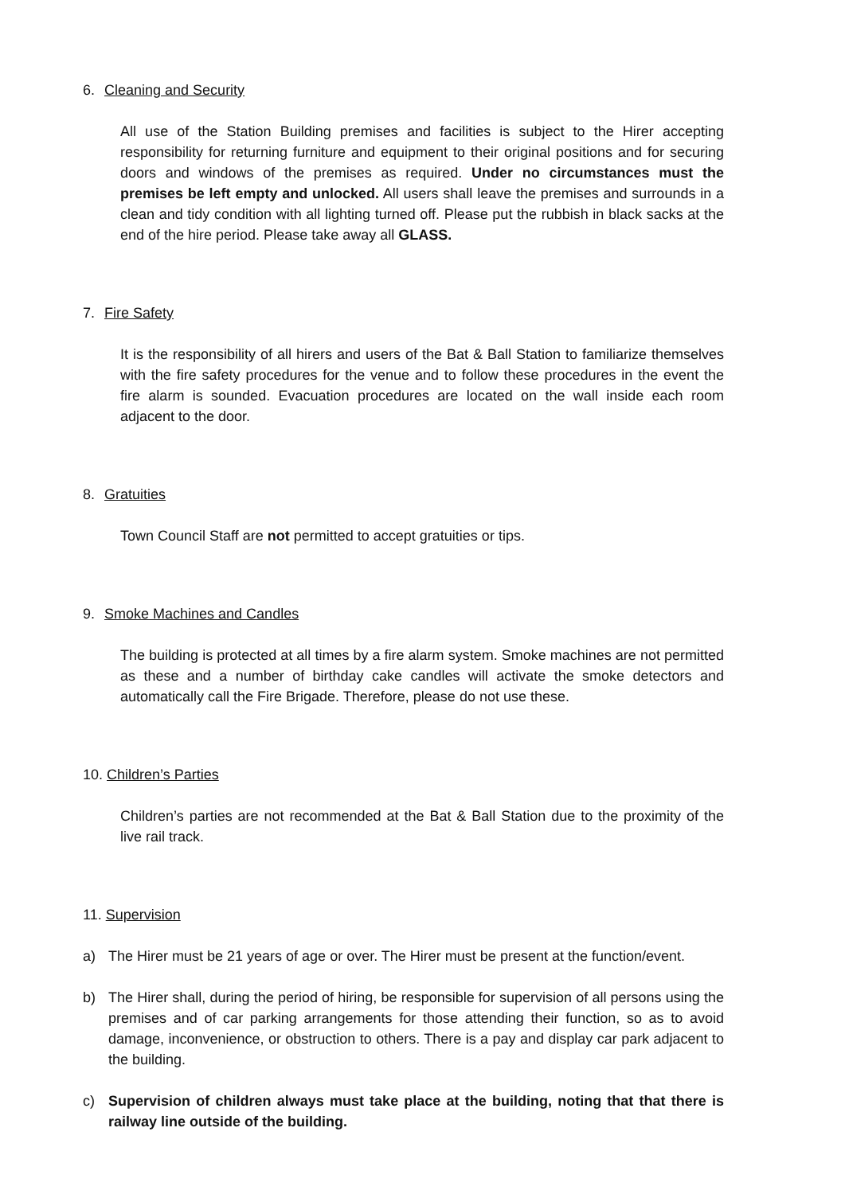6. Cleaning and Security
All use of the Station Building premises and facilities is subject to the Hirer accepting responsibility for returning furniture and equipment to their original positions and for securing doors and windows of the premises as required. Under no circumstances must the premises be left empty and unlocked. All users shall leave the premises and surrounds in a clean and tidy condition with all lighting turned off. Please put the rubbish in black sacks at the end of the hire period. Please take away all GLASS.
7. Fire Safety
It is the responsibility of all hirers and users of the Bat & Ball Station to familiarize themselves with the fire safety procedures for the venue and to follow these procedures in the event the fire alarm is sounded. Evacuation procedures are located on the wall inside each room adjacent to the door.
8. Gratuities
Town Council Staff are not permitted to accept gratuities or tips.
9. Smoke Machines and Candles
The building is protected at all times by a fire alarm system. Smoke machines are not permitted as these and a number of birthday cake candles will activate the smoke detectors and automatically call the Fire Brigade. Therefore, please do not use these.
10. Children’s Parties
Children’s parties are not recommended at the Bat & Ball Station due to the proximity of the live rail track.
11. Supervision
a) The Hirer must be 21 years of age or over. The Hirer must be present at the function/event.
b) The Hirer shall, during the period of hiring, be responsible for supervision of all persons using the premises and of car parking arrangements for those attending their function, so as to avoid damage, inconvenience, or obstruction to others. There is a pay and display car park adjacent to the building.
c) Supervision of children always must take place at the building, noting that that there is railway line outside of the building.